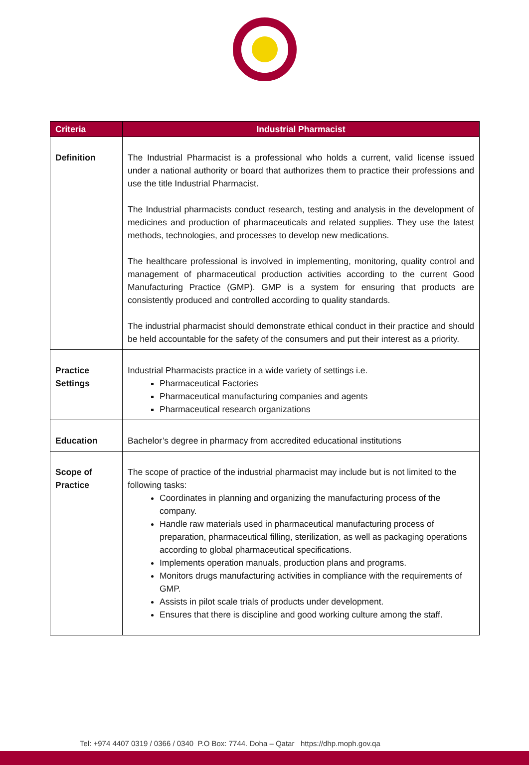| Criteria | Industrial Pharmacist |
| --- | --- |
| Definition | The Industrial Pharmacist is a professional who holds a current, valid license issued under a national authority or board that authorizes them to practice their professions and use the title Industrial Pharmacist. The Industrial pharmacists conduct research, testing and analysis in the development of medicines and production of pharmaceuticals and related supplies. They use the latest methods, technologies, and processes to develop new medications. The healthcare professional is involved in implementing, monitoring, quality control and management of pharmaceutical production activities according to the current Good Manufacturing Practice (GMP). GMP is a system for ensuring that products are consistently produced and controlled according to quality standards. The industrial pharmacist should demonstrate ethical conduct in their practice and should be held accountable for the safety of the consumers and put their interest as a priority. |
| Practice Settings | Industrial Pharmacists practice in a wide variety of settings i.e. Pharmaceutical Factories Pharmaceutical manufacturing companies and agents Pharmaceutical research organizations |
| Education | Bachelor’s degree in pharmacy from accredited educational institutions |
| Scope of Practice | The scope of practice of the industrial pharmacist may include but is not limited to the following tasks: Coordinates in planning and organizing the manufacturing process of the company. Handle raw materials used in pharmaceutical manufacturing process of preparation, pharmaceutical filling, sterilization, as well as packaging operations according to global pharmaceutical specifications. Implements operation manuals, production plans and programs. Monitors drugs manufacturing activities in compliance with the requirements of GMP. Assists in pilot scale trials of products under development. Ensures that there is discipline and good working culture among the staff. |
Tel: +974 4407 0319 / 0366 / 0340 P.O Box: 7744. Doha – Qatar https://dhp.moph.gov.qa